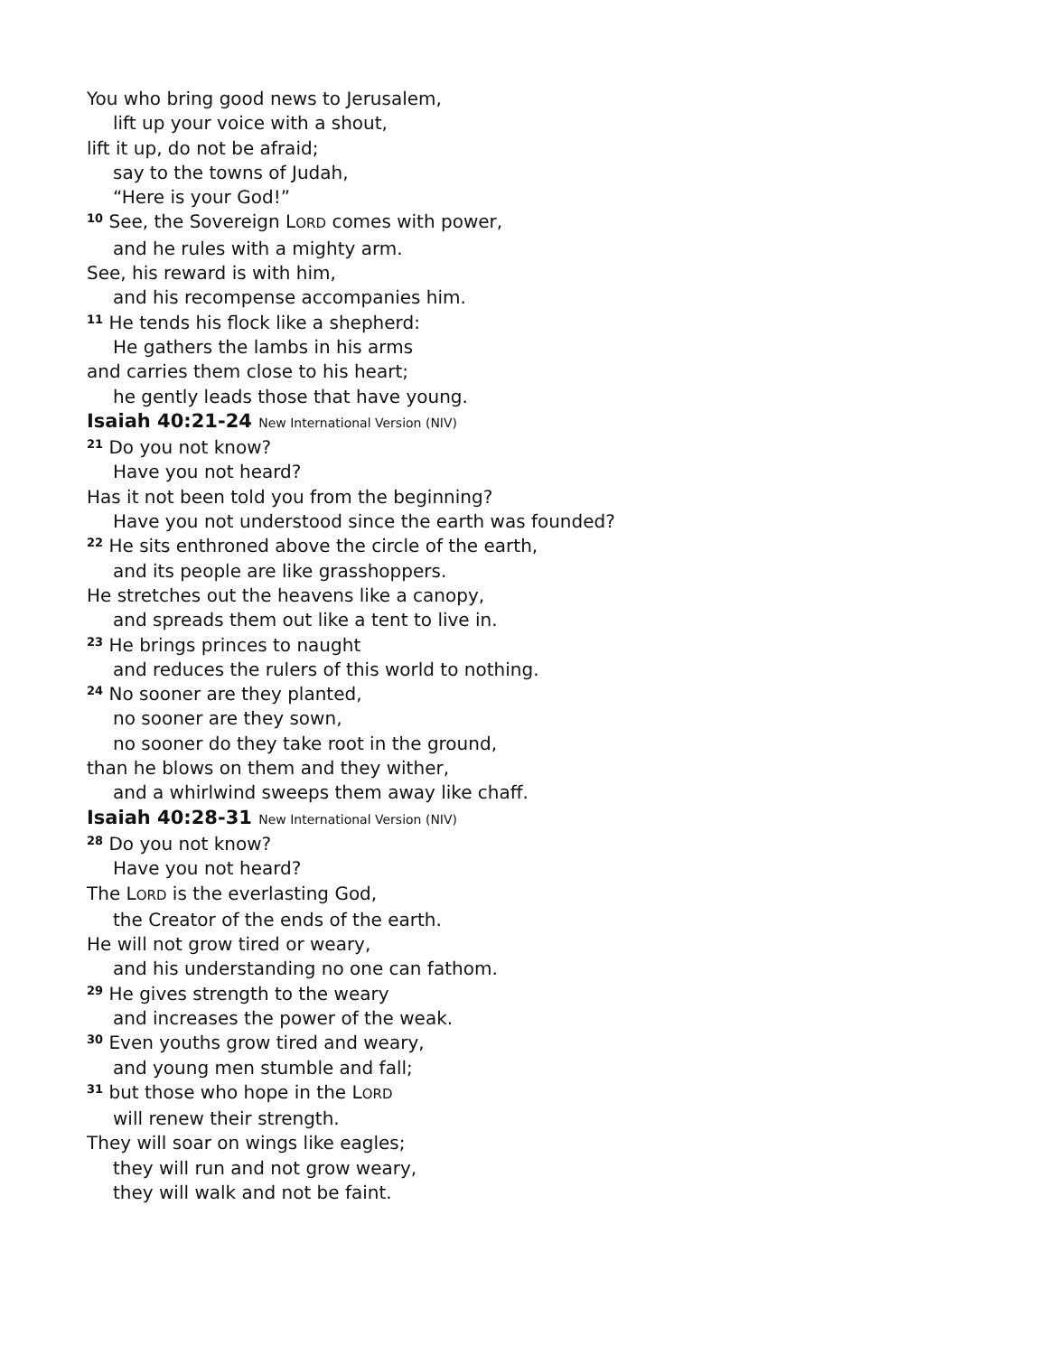You who bring good news to Jerusalem,
lift up your voice with a shout,
lift it up, do not be afraid;
say to the towns of Judah,
“Here is your God!”
<sup>10</sup> See, the Sovereign LORD comes with power,
and he rules with a mighty arm.
See, his reward is with him,
and his recompense accompanies him.
<sup>11</sup> He tends his flock like a shepherd:
He gathers the lambs in his arms
and carries them close to his heart;
he gently leads those that have young.
Isaiah 40:21-24 New International Version (NIV)
<sup>21</sup> Do you not know?
Have you not heard?
Has it not been told you from the beginning?
Have you not understood since the earth was founded?
<sup>22</sup> He sits enthroned above the circle of the earth,
and its people are like grasshoppers.
He stretches out the heavens like a canopy,
and spreads them out like a tent to live in.
<sup>23</sup> He brings princes to naught
and reduces the rulers of this world to nothing.
<sup>24</sup> No sooner are they planted,
no sooner are they sown,
no sooner do they take root in the ground,
than he blows on them and they wither,
and a whirlwind sweeps them away like chaff.
Isaiah 40:28-31 New International Version (NIV)
<sup>28</sup> Do you not know?
Have you not heard?
The LORD is the everlasting God,
the Creator of the ends of the earth.
He will not grow tired or weary,
and his understanding no one can fathom.
<sup>29</sup> He gives strength to the weary
and increases the power of the weak.
<sup>30</sup> Even youths grow tired and weary,
and young men stumble and fall;
<sup>31</sup> but those who hope in the LORD
will renew their strength.
They will soar on wings like eagles;
they will run and not grow weary,
they will walk and not be faint.